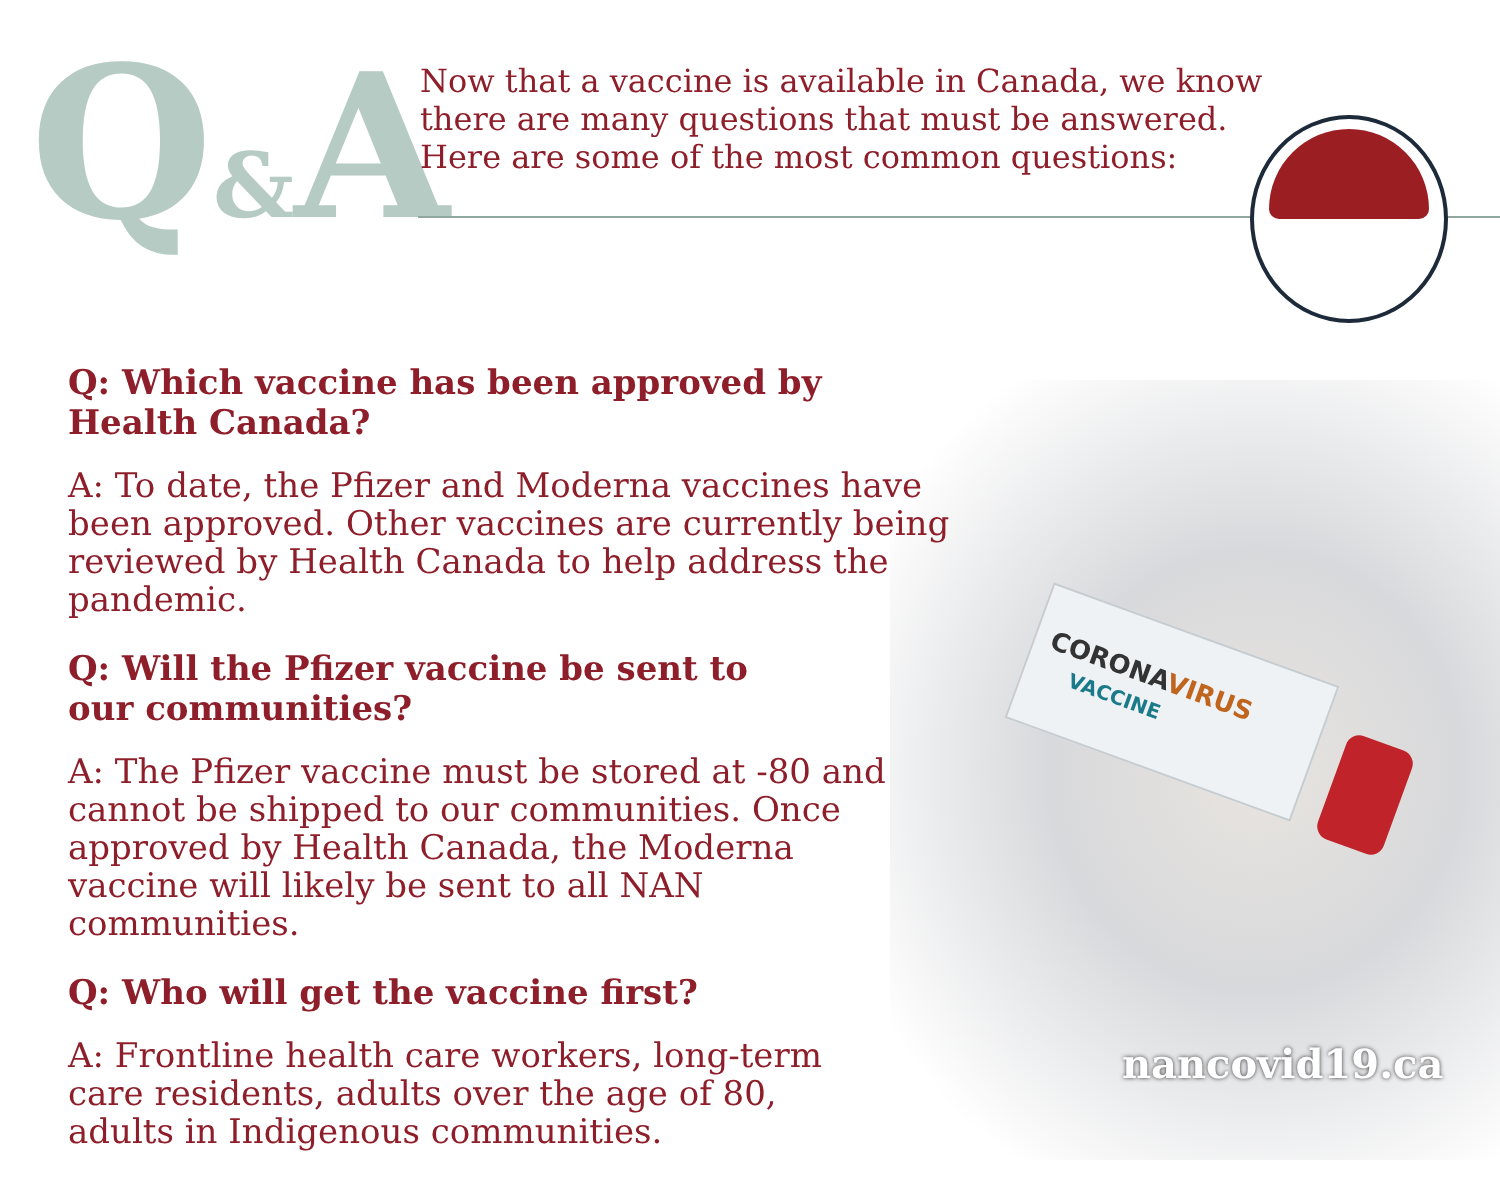Q&A
Now that a vaccine is available in Canada, we know there are many questions that must be answered. Here are some of the most common questions:
Q: Which vaccine has been approved by Health Canada?
A: To date, the Pfizer and Moderna vaccines have been approved. Other vaccines are currently being reviewed by Health Canada to help address the pandemic.
Q: Will the Pfizer vaccine be sent to our communities?
A: The Pfizer vaccine must be stored at -80 and cannot be shipped to our communities. Once approved by Health Canada, the Moderna vaccine will likely be sent to all NAN communities.
Q: Who will get the vaccine first?
A: Frontline health care workers, long-term care residents, adults over the age of 80, adults in Indigenous communities.
nancovid19.ca
CORONAVIRUS
VACCINE